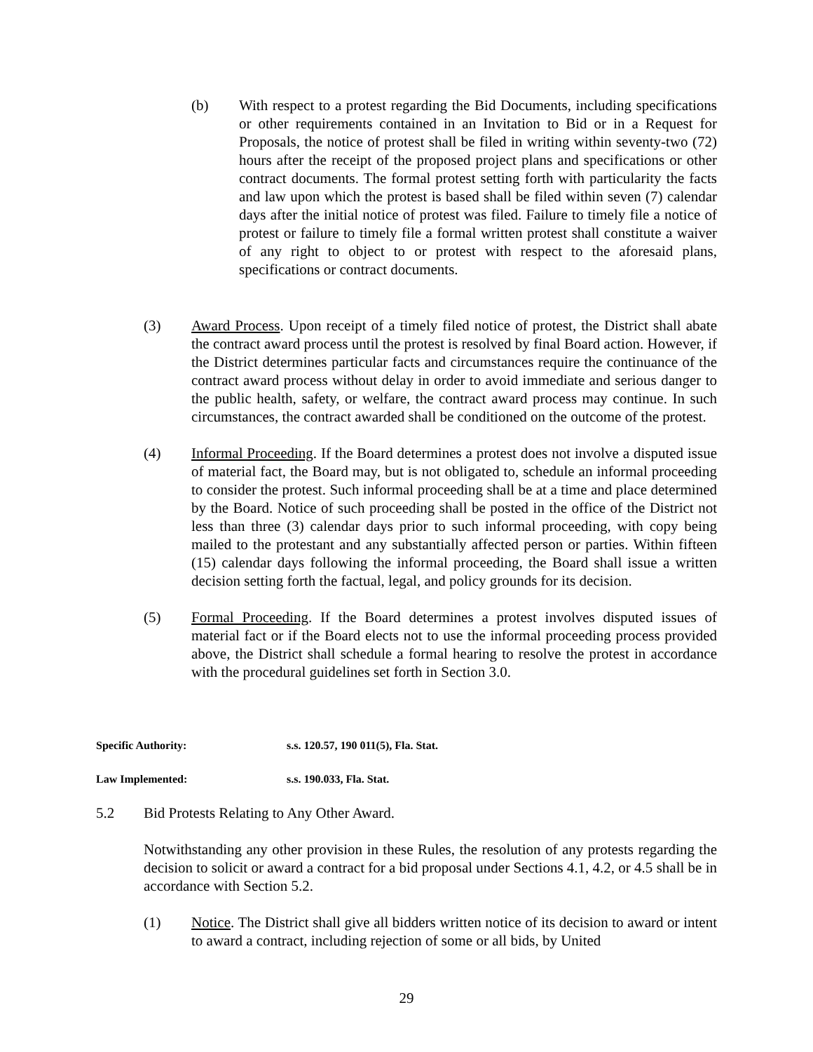(b) With respect to a protest regarding the Bid Documents, including specifications or other requirements contained in an Invitation to Bid or in a Request for Proposals, the notice of protest shall be filed in writing within seventy-two (72) hours after the receipt of the proposed project plans and specifications or other contract documents. The formal protest setting forth with particularity the facts and law upon which the protest is based shall be filed within seven (7) calendar days after the initial notice of protest was filed. Failure to timely file a notice of protest or failure to timely file a formal written protest shall constitute a waiver of any right to object to or protest with respect to the aforesaid plans, specifications or contract documents.
(3) Award Process. Upon receipt of a timely filed notice of protest, the District shall abate the contract award process until the protest is resolved by final Board action. However, if the District determines particular facts and circumstances require the continuance of the contract award process without delay in order to avoid immediate and serious danger to the public health, safety, or welfare, the contract award process may continue. In such circumstances, the contract awarded shall be conditioned on the outcome of the protest.
(4) Informal Proceeding. If the Board determines a protest does not involve a disputed issue of material fact, the Board may, but is not obligated to, schedule an informal proceeding to consider the protest. Such informal proceeding shall be at a time and place determined by the Board. Notice of such proceeding shall be posted in the office of the District not less than three (3) calendar days prior to such informal proceeding, with copy being mailed to the protestant and any substantially affected person or parties. Within fifteen (15) calendar days following the informal proceeding, the Board shall issue a written decision setting forth the factual, legal, and policy grounds for its decision.
(5) Formal Proceeding. If the Board determines a protest involves disputed issues of material fact or if the Board elects not to use the informal proceeding process provided above, the District shall schedule a formal hearing to resolve the protest in accordance with the procedural guidelines set forth in Section 3.0.
Specific Authority: s.s. 120.57, 190 011(5), Fla. Stat.
Law Implemented: s.s. 190.033, Fla. Stat.
5.2 Bid Protests Relating to Any Other Award.
Notwithstanding any other provision in these Rules, the resolution of any protests regarding the decision to solicit or award a contract for a bid proposal under Sections 4.1, 4.2, or 4.5 shall be in accordance with Section 5.2.
(1) Notice. The District shall give all bidders written notice of its decision to award or intent to award a contract, including rejection of some or all bids, by United
29